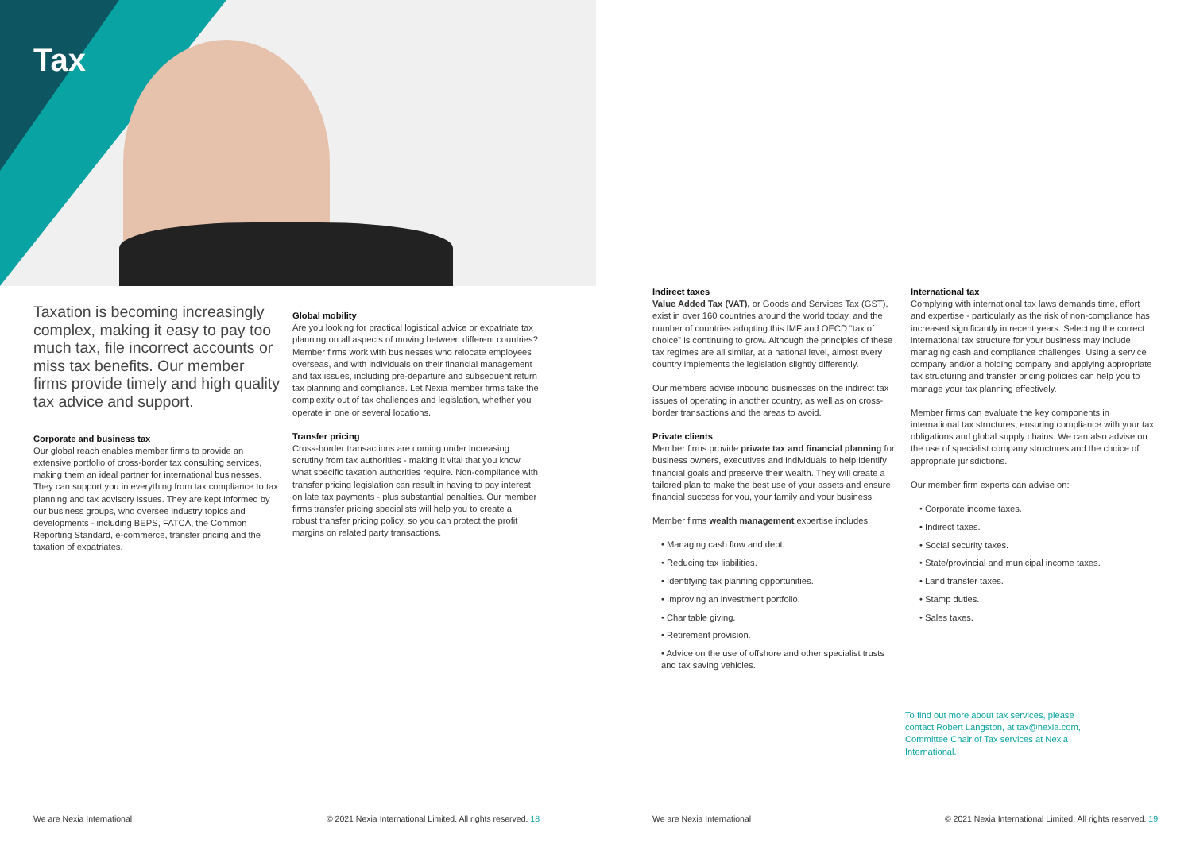Tax
Taxation is becoming increasingly complex, making it easy to pay too much tax, file incorrect accounts or miss tax benefits. Our member firms provide timely and high quality tax advice and support.
Corporate and business tax
Our global reach enables member firms to provide an extensive portfolio of cross-border tax consulting services, making them an ideal partner for international businesses. They can support you in everything from tax compliance to tax planning and tax advisory issues. They are kept informed by our business groups, who oversee industry topics and developments - including BEPS, FATCA, the Common Reporting Standard, e-commerce, transfer pricing and the taxation of expatriates.
Global mobility
Are you looking for practical logistical advice or expatriate tax planning on all aspects of moving between different countries? Member firms work with businesses who relocate employees overseas, and with individuals on their financial management and tax issues, including pre-departure and subsequent return tax planning and compliance. Let Nexia member firms take the complexity out of tax challenges and legislation, whether you operate in one or several locations.
Transfer pricing
Cross-border transactions are coming under increasing scrutiny from tax authorities - making it vital that you know what specific taxation authorities require. Non-compliance with transfer pricing legislation can result in having to pay interest on late tax payments - plus substantial penalties. Our member firms transfer pricing specialists will help you to create a robust transfer pricing policy, so you can protect the profit margins on related party transactions.
Indirect taxes
Value Added Tax (VAT), or Goods and Services Tax (GST), exist in over 160 countries around the world today, and the number of countries adopting this IMF and OECD “tax of choice” is continuing to grow. Although the principles of these tax regimes are all similar, at a national level, almost every country implements the legislation slightly differently.
Our members advise inbound businesses on the indirect tax issues of operating in another country, as well as on cross-border transactions and the areas to avoid.
Private clients
Member firms provide private tax and financial planning for business owners, executives and individuals to help identify financial goals and preserve their wealth. They will create a tailored plan to make the best use of your assets and ensure financial success for you, your family and your business.
Member firms wealth management expertise includes:
• Managing cash flow and debt.
• Reducing tax liabilities.
• Identifying tax planning opportunities.
• Improving an investment portfolio.
• Charitable giving.
• Retirement provision.
• Advice on the use of offshore and other specialist trusts and tax saving vehicles.
International tax
Complying with international tax laws demands time, effort and expertise - particularly as the risk of non-compliance has increased significantly in recent years. Selecting the correct international tax structure for your business may include managing cash and compliance challenges. Using a service company and/or a holding company and applying appropriate tax structuring and transfer pricing policies can help you to manage your tax planning effectively.
Member firms can evaluate the key components in international tax structures, ensuring compliance with your tax obligations and global supply chains. We can also advise on the use of specialist company structures and the choice of appropriate jurisdictions.
Our member firm experts can advise on:
• Corporate income taxes.
• Indirect taxes.
• Social security taxes.
• State/provincial and municipal income taxes.
• Land transfer taxes.
• Stamp duties.
• Sales taxes.
To find out more about tax services, please contact Robert Langston, at tax@nexia.com, Committee Chair of Tax services at Nexia International.
We are Nexia International © 2021 Nexia International Limited. All rights reserved. 18 We are Nexia International © 2021 Nexia International Limited. All rights reserved. 19